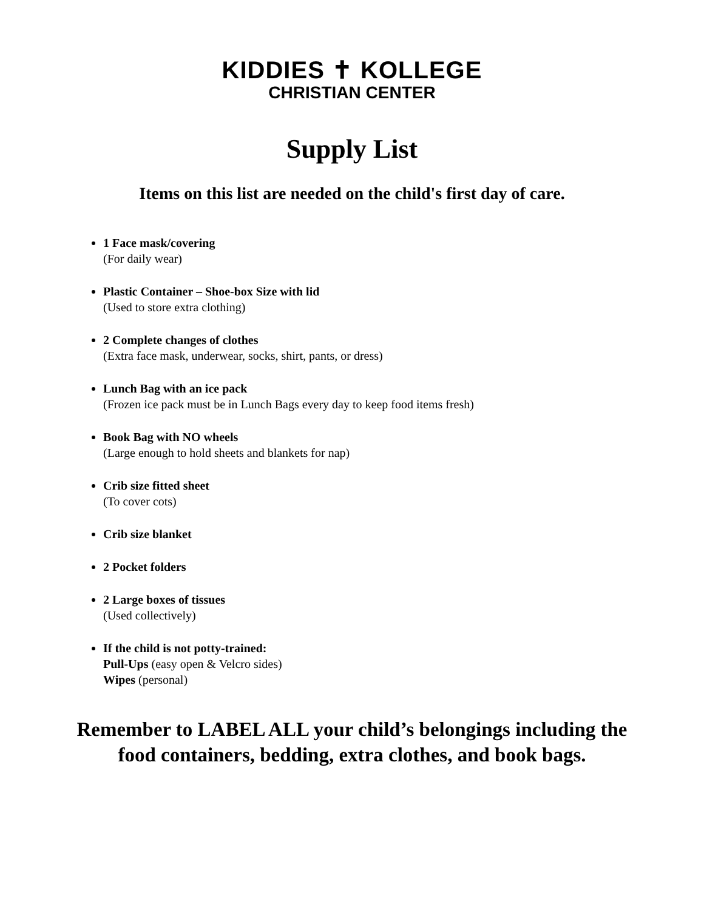KIDDIES ✝ KOLLEGE
CHRISTIAN CENTER
Supply List
Items on this list are needed on the child's first day of care.
1 Face mask/covering
(For daily wear)
Plastic Container – Shoe-box Size with lid
(Used to store extra clothing)
2 Complete changes of clothes
(Extra face mask, underwear, socks, shirt, pants, or dress)
Lunch Bag with an ice pack
(Frozen ice pack must be in Lunch Bags every day to keep food items fresh)
Book Bag with NO wheels
(Large enough to hold sheets and blankets for nap)
Crib size fitted sheet
(To cover cots)
Crib size blanket
2 Pocket folders
2 Large boxes of tissues
(Used collectively)
If the child is not potty-trained:
Pull-Ups (easy open & Velcro sides)
Wipes (personal)
Remember to LABEL ALL your child’s belongings including the
food containers, bedding, extra clothes, and book bags.